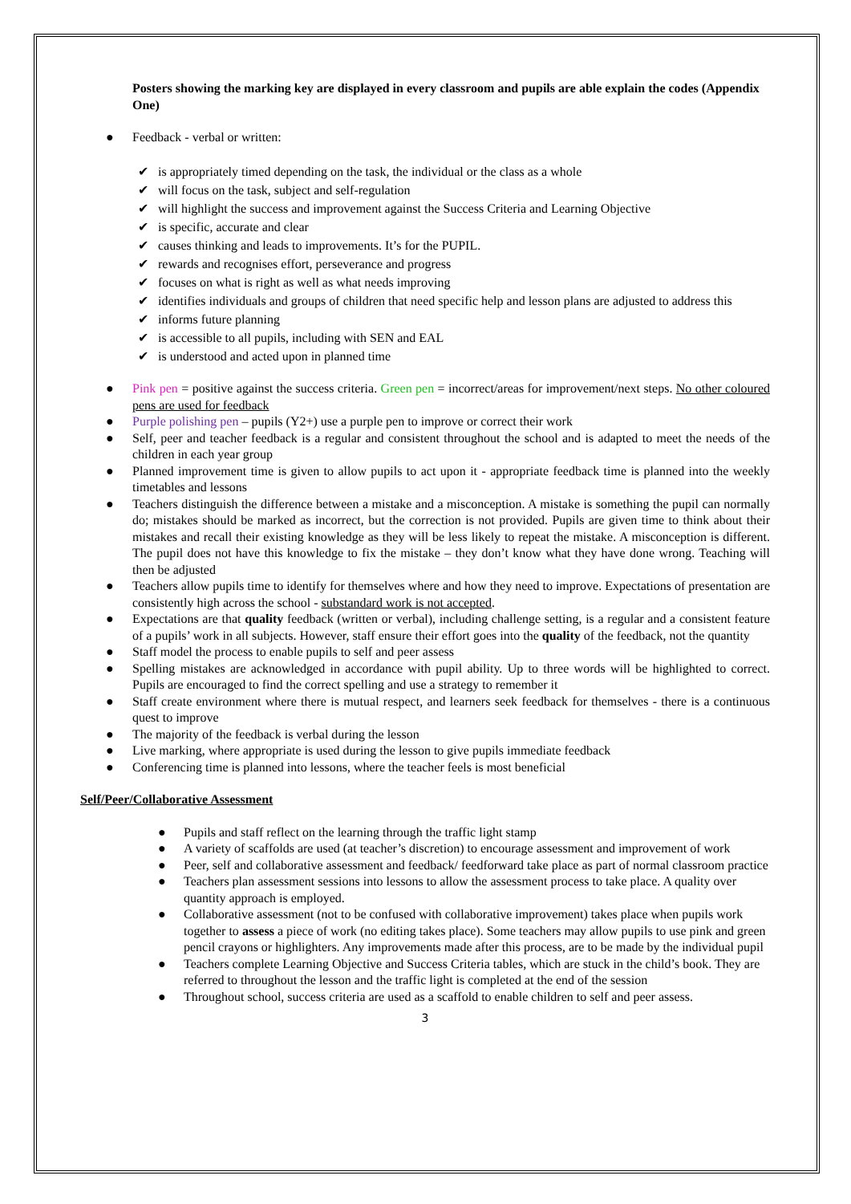Posters showing the marking key are displayed in every classroom and pupils are able explain the codes (Appendix One)
● Feedback - verbal or written:
✔ is appropriately timed depending on the task, the individual or the class as a whole
✔ will focus on the task, subject and self-regulation
✔ will highlight the success and improvement against the Success Criteria and Learning Objective
✔ is specific, accurate and clear
✔ causes thinking and leads to improvements. It’s for the PUPIL.
✔ rewards and recognises effort, perseverance and progress
✔ focuses on what is right as well as what needs improving
✔ identifies individuals and groups of children that need specific help and lesson plans are adjusted to address this
✔ informs future planning
✔ is accessible to all pupils, including with SEN and EAL
✔ is understood and acted upon in planned time
● Pink pen = positive against the success criteria. Green pen = incorrect/areas for improvement/next steps. No other coloured pens are used for feedback
● Purple polishing pen – pupils (Y2+) use a purple pen to improve or correct their work
● Self, peer and teacher feedback is a regular and consistent throughout the school and is adapted to meet the needs of the children in each year group
● Planned improvement time is given to allow pupils to act upon it - appropriate feedback time is planned into the weekly timetables and lessons
● Teachers distinguish the difference between a mistake and a misconception. A mistake is something the pupil can normally do; mistakes should be marked as incorrect, but the correction is not provided. Pupils are given time to think about their mistakes and recall their existing knowledge as they will be less likely to repeat the mistake. A misconception is different. The pupil does not have this knowledge to fix the mistake – they don’t know what they have done wrong. Teaching will then be adjusted
● Teachers allow pupils time to identify for themselves where and how they need to improve. Expectations of presentation are consistently high across the school - substandard work is not accepted.
● Expectations are that quality feedback (written or verbal), including challenge setting, is a regular and a consistent feature of a pupils’ work in all subjects. However, staff ensure their effort goes into the quality of the feedback, not the quantity
● Staff model the process to enable pupils to self and peer assess
● Spelling mistakes are acknowledged in accordance with pupil ability. Up to three words will be highlighted to correct. Pupils are encouraged to find the correct spelling and use a strategy to remember it
● Staff create environment where there is mutual respect, and learners seek feedback for themselves - there is a continuous quest to improve
● The majority of the feedback is verbal during the lesson
● Live marking, where appropriate is used during the lesson to give pupils immediate feedback
● Conferencing time is planned into lessons, where the teacher feels is most beneficial
Self/Peer/Collaborative Assessment
● Pupils and staff reflect on the learning through the traffic light stamp
● A variety of scaffolds are used (at teacher’s discretion) to encourage assessment and improvement of work
● Peer, self and collaborative assessment and feedback/ feedforward take place as part of normal classroom practice
● Teachers plan assessment sessions into lessons to allow the assessment process to take place. A quality over quantity approach is employed.
● Collaborative assessment (not to be confused with collaborative improvement) takes place when pupils work together to assess a piece of work (no editing takes place). Some teachers may allow pupils to use pink and green pencil crayons or highlighters. Any improvements made after this process, are to be made by the individual pupil
● Teachers complete Learning Objective and Success Criteria tables, which are stuck in the child’s book. They are referred to throughout the lesson and the traffic light is completed at the end of the session
● Throughout school, success criteria are used as a scaffold to enable children to self and peer assess.
3